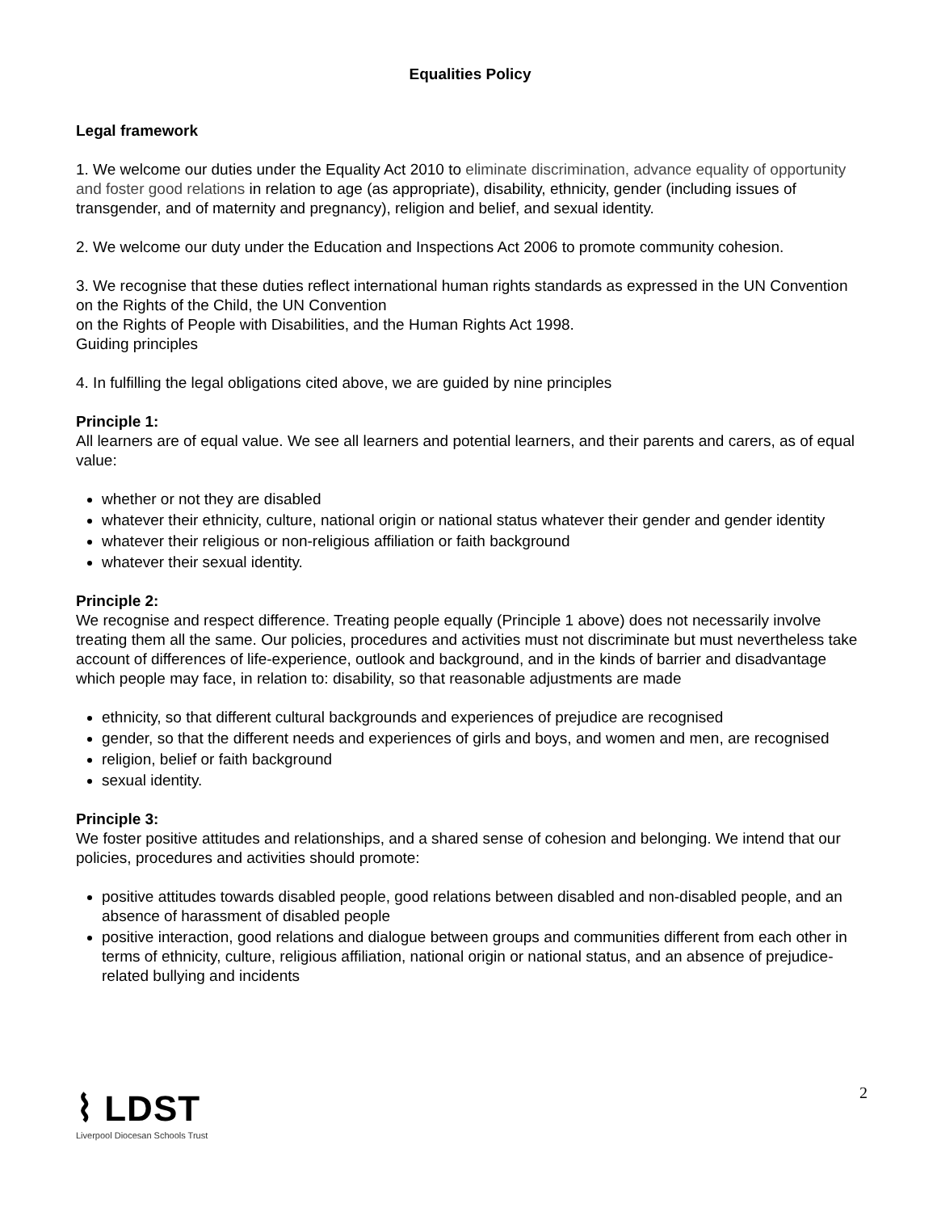Equalities Policy
Legal framework
1. We welcome our duties under the Equality Act 2010 to eliminate discrimination, advance equality of opportunity and foster good relations in relation to age (as appropriate), disability, ethnicity, gender (including issues of transgender, and of maternity and pregnancy), religion and belief, and sexual identity.
2. We welcome our duty under the Education and Inspections Act 2006 to promote community cohesion.
3. We recognise that these duties reflect international human rights standards as expressed in the UN Convention on the Rights of the Child, the UN Convention
on the Rights of People with Disabilities, and the Human Rights Act 1998.
Guiding principles
4. In fulfilling the legal obligations cited above, we are guided by nine principles
Principle 1:
All learners are of equal value. We see all learners and potential learners, and their parents and carers, as of equal value:
whether or not they are disabled
whatever their ethnicity, culture, national origin or national status whatever their gender and gender identity
whatever their religious or non-religious affiliation or faith background
whatever their sexual identity.
Principle 2:
We recognise and respect difference. Treating people equally (Principle 1 above) does not necessarily involve treating them all the same. Our policies, procedures and activities must not discriminate but must nevertheless take account of differences of life-experience, outlook and background, and in the kinds of barrier and disadvantage which people may face, in relation to: disability, so that reasonable adjustments are made
ethnicity, so that different cultural backgrounds and experiences of prejudice are recognised
gender, so that the different needs and experiences of girls and boys, and women and men, are recognised
religion, belief or faith background
sexual identity.
Principle 3:
We foster positive attitudes and relationships, and a shared sense of cohesion and belonging. We intend that our policies, procedures and activities should promote:
positive attitudes towards disabled people, good relations between disabled and non-disabled people, and an absence of harassment of disabled people
positive interaction, good relations and dialogue between groups and communities different from each other in terms of ethnicity, culture, religious affiliation, national origin or national status, and an absence of prejudice-related bullying and incidents
2
⌇ LDST
Liverpool Diocesan Schools Trust